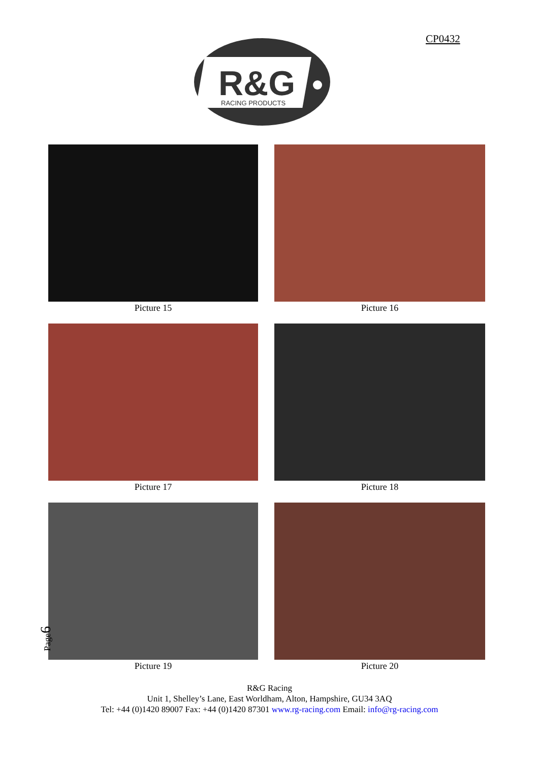CP0432
R&G
RACING PRODUCTS
Picture 15
Picture 16
Picture 17
Picture 18
Picture 19
Picture 20
Page6
R&G Racing
Unit 1, Shelley’s Lane, East Worldham, Alton, Hampshire, GU34 3AQ
Tel: +44 (0)1420 89007 Fax: +44 (0)1420 87301 www.rg-racing.com Email: info@rg-racing.com